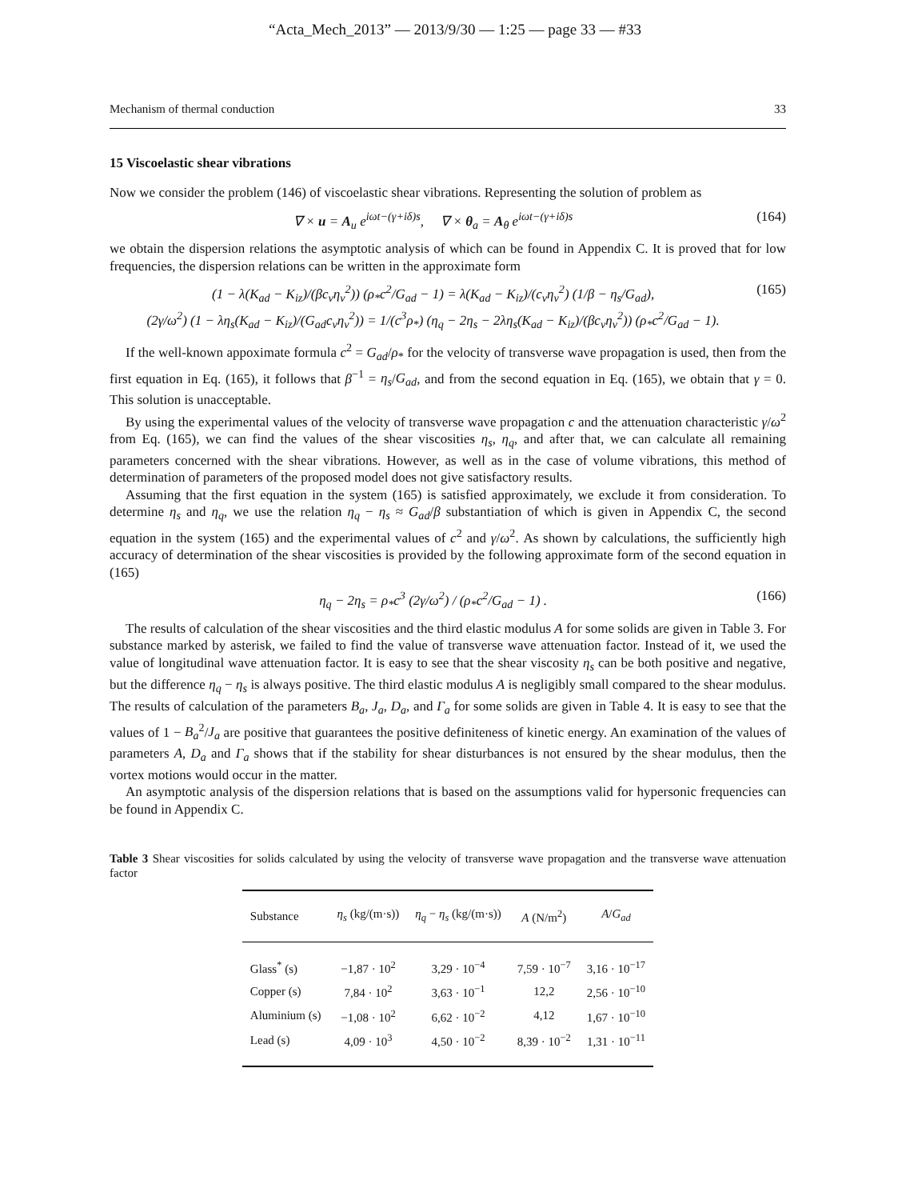“Acta_Mech_2013” — 2013/9/30 — 1:25 — page 33 — #33
Mechanism of thermal conduction 33
15 Viscoelastic shear vibrations
Now we consider the problem (146) of viscoelastic shear vibrations. Representing the solution of problem as
∇ × u = A<sub>u</sub> e<sup>iωt−(γ+iδ)s</sup>, ∇ × θ<sub>a</sub> = A<sub>θ</sub> e<sup>iωt−(γ+iδ)s</sup> (164)
we obtain the dispersion relations the asymptotic analysis of which can be found in Appendix C. It is proved that for low frequencies, the dispersion relations can be written in the approximate form
(1 − λ(K<sub>ad</sub> − K<sub>iz</sub>)/(βc<sub>v</sub>η<sub>v</sub><sup>2</sup>)) (ρ<sub>*</sub>c<sup>2</sup>/G<sub>ad</sub> − 1) = λ(K<sub>ad</sub> − K<sub>iz</sub>)/(c<sub>v</sub>η<sub>v</sub><sup>2</sup>) (1/β − η<sub>s</sub>/G<sub>ad</sub>),
(2γ/ω<sup>2</sup>) (1 − λη<sub>s</sub>(K<sub>ad</sub> − K<sub>iz</sub>)/(G<sub>ad</sub>c<sub>v</sub>η<sub>v</sub><sup>2</sup>)) = 1/(c<sup>3</sup>ρ<sub>*</sub>) (η<sub>q</sub> − 2η<sub>s</sub> − 2λη<sub>s</sub>(K<sub>ad</sub> − K<sub>iz</sub>)/(βc<sub>v</sub>η<sub>v</sub><sup>2</sup>)) (ρ<sub>*</sub>c<sup>2</sup>/G<sub>ad</sub> − 1). (165)
If the well-known appoximate formula c<sup>2</sup> = G<sub>ad</sub>/ρ<sub>*</sub> for the velocity of transverse wave propagation is used, then from the first equation in Eq. (165), it follows that β<sup>−1</sup> = η<sub>s</sub>/G<sub>ad</sub>, and from the second equation in Eq. (165), we obtain that γ = 0. This solution is unacceptable.
By using the experimental values of the velocity of transverse wave propagation c and the attenuation characteristic γ/ω<sup>2</sup> from Eq. (165), we can find the values of the shear viscosities η<sub>s</sub>, η<sub>q</sub>, and after that, we can calculate all remaining parameters concerned with the shear vibrations. However, as well as in the case of volume vibrations, this method of determination of parameters of the proposed model does not give satisfactory results.
Assuming that the first equation in the system (165) is satisfied approximately, we exclude it from consideration. To determine η<sub>s</sub> and η<sub>q</sub>, we use the relation η<sub>q</sub> − η<sub>s</sub> ≈ G<sub>ad</sub>/β substantiation of which is given in Appendix C, the second equation in the system (165) and the experimental values of c<sup>2</sup> and γ/ω<sup>2</sup>. As shown by calculations, the sufficiently high accuracy of determination of the shear viscosities is provided by the following approximate form of the second equation in (165)
η<sub>q</sub> − 2η<sub>s</sub> = ρ<sub>*</sub>c<sup>3</sup> (2γ/ω<sup>2</sup>) / (ρ<sub>*</sub>c<sup>2</sup>/G<sub>ad</sub> − 1) . (166)
The results of calculation of the shear viscosities and the third elastic modulus A for some solids are given in Table 3. For substance marked by asterisk, we failed to find the value of transverse wave attenuation factor. Instead of it, we used the value of longitudinal wave attenuation factor. It is easy to see that the shear viscosity η<sub>s</sub> can be both positive and negative, but the difference η<sub>q</sub> − η<sub>s</sub> is always positive. The third elastic modulus A is negligibly small compared to the shear modulus. The results of calculation of the parameters B<sub>a</sub>, J<sub>a</sub>, D<sub>a</sub>, and Γ<sub>a</sub> for some solids are given in Table 4. It is easy to see that the values of 1 − B<sub>a</sub><sup>2</sup>/J<sub>a</sub> are positive that guarantees the positive definiteness of kinetic energy. An examination of the values of parameters A, D<sub>a</sub> and Γ<sub>a</sub> shows that if the stability for shear disturbances is not ensured by the shear modulus, then the vortex motions would occur in the matter.
An asymptotic analysis of the dispersion relations that is based on the assumptions valid for hypersonic frequencies can be found in Appendix C.
Table 3 Shear viscosities for solids calculated by using the velocity of transverse wave propagation and the transverse wave attenuation factor
| Substance | η<sub>s</sub> (kg/(m·s)) | η<sub>q</sub> − η<sub>s</sub> (kg/(m·s)) | A (N/m<sup>2</sup>) | A / G<sub>ad</sub> |
| --- | --- | --- | --- | --- |
| Glass<sup>*</sup> (s) | −1,87 · 10<sup>2</sup> | 3,29 · 10<sup>−4</sup> | 7,59 · 10<sup>−7</sup> | 3,16 · 10<sup>−17</sup> |
| Copper (s) | 7,84 · 10<sup>2</sup> | 3,63 · 10<sup>−1</sup> | 12,2 | 2,56 · 10<sup>−10</sup> |
| Aluminium (s) | −1,08 · 10<sup>2</sup> | 6,62 · 10<sup>−2</sup> | 4,12 | 1,67 · 10<sup>−10</sup> |
| Lead (s) | 4,09 · 10<sup>3</sup> | 4,50 · 10<sup>−2</sup> | 8,39 · 10<sup>−2</sup> | 1,31 · 10<sup>−11</sup> |